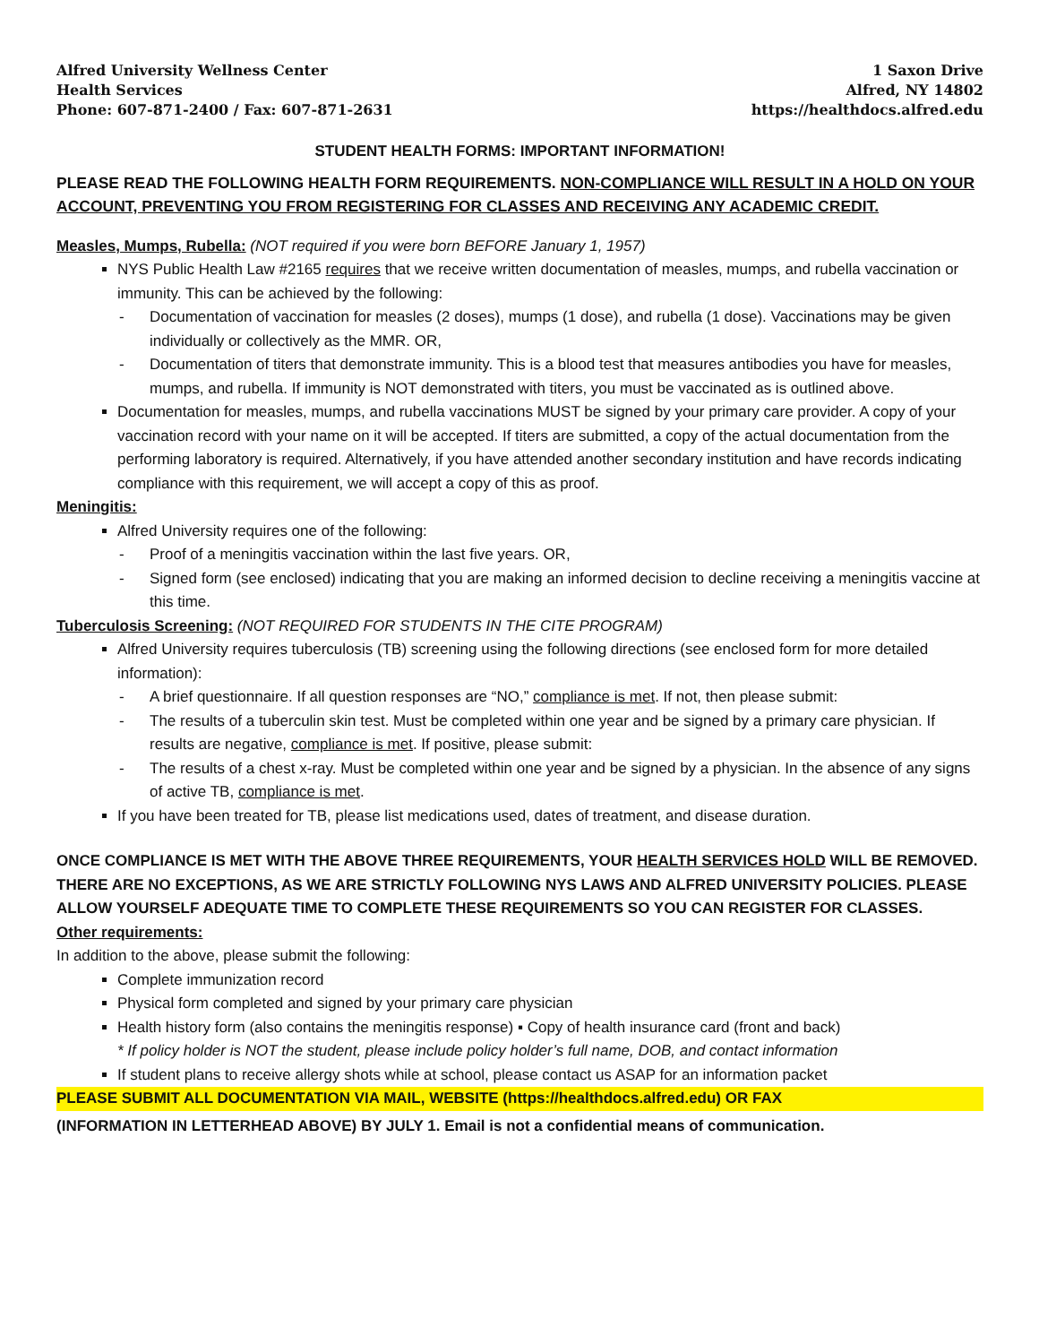Alfred University Wellness Center
Health Services
Phone: 607-871-2400 / Fax: 607-871-2631
1 Saxon Drive
Alfred, NY 14802
https://healthdocs.alfred.edu
STUDENT HEALTH FORMS: IMPORTANT INFORMATION!
PLEASE READ THE FOLLOWING HEALTH FORM REQUIREMENTS. NON-COMPLIANCE WILL RESULT IN A HOLD ON YOUR ACCOUNT, PREVENTING YOU FROM REGISTERING FOR CLASSES AND RECEIVING ANY ACADEMIC CREDIT.
Measles, Mumps, Rubella: (NOT required if you were born BEFORE January 1, 1957)
NYS Public Health Law #2165 requires that we receive written documentation of measles, mumps, and rubella vaccination or immunity. This can be achieved by the following:
- Documentation of vaccination for measles (2 doses), mumps (1 dose), and rubella (1 dose). Vaccinations may be given individually or collectively as the MMR. OR,
- Documentation of titers that demonstrate immunity. This is a blood test that measures antibodies you have for measles, mumps, and rubella. If immunity is NOT demonstrated with titers, you must be vaccinated as is outlined above.
Documentation for measles, mumps, and rubella vaccinations MUST be signed by your primary care provider. A copy of your vaccination record with your name on it will be accepted. If titers are submitted, a copy of the actual documentation from the performing laboratory is required. Alternatively, if you have attended another secondary institution and have records indicating compliance with this requirement, we will accept a copy of this as proof.
Meningitis:
Alfred University requires one of the following:
- Proof of a meningitis vaccination within the last five years. OR,
- Signed form (see enclosed) indicating that you are making an informed decision to decline receiving a meningitis vaccine at this time.
Tuberculosis Screening: (NOT REQUIRED FOR STUDENTS IN THE CITE PROGRAM)
Alfred University requires tuberculosis (TB) screening using the following directions (see enclosed form for more detailed information):
- A brief questionnaire. If all question responses are “NO,” compliance is met. If not, then please submit:
- The results of a tuberculin skin test. Must be completed within one year and be signed by a primary care physician. If results are negative, compliance is met. If positive, please submit:
- The results of a chest x-ray. Must be completed within one year and be signed by a physician. In the absence of any signs of active TB, compliance is met.
If you have been treated for TB, please list medications used, dates of treatment, and disease duration.
ONCE COMPLIANCE IS MET WITH THE ABOVE THREE REQUIREMENTS, YOUR HEALTH SERVICES HOLD WILL BE REMOVED. THERE ARE NO EXCEPTIONS, AS WE ARE STRICTLY FOLLOWING NYS LAWS AND ALFRED UNIVERSITY POLICIES. PLEASE ALLOW YOURSELF ADEQUATE TIME TO COMPLETE THESE REQUIREMENTS SO YOU CAN REGISTER FOR CLASSES.
Other requirements:
In addition to the above, please submit the following:
Complete immunization record
Physical form completed and signed by your primary care physician
Health history form (also contains the meningitis response) ▪ Copy of health insurance card (front and back)
* If policy holder is NOT the student, please include policy holder’s full name, DOB, and contact information
If student plans to receive allergy shots while at school, please contact us ASAP for an information packet
PLEASE SUBMIT ALL DOCUMENTATION VIA MAIL, WEBSITE (https://healthdocs.alfred.edu) OR FAX
(INFORMATION IN LETTERHEAD ABOVE) BY JULY 1. Email is not a confidential means of communication.